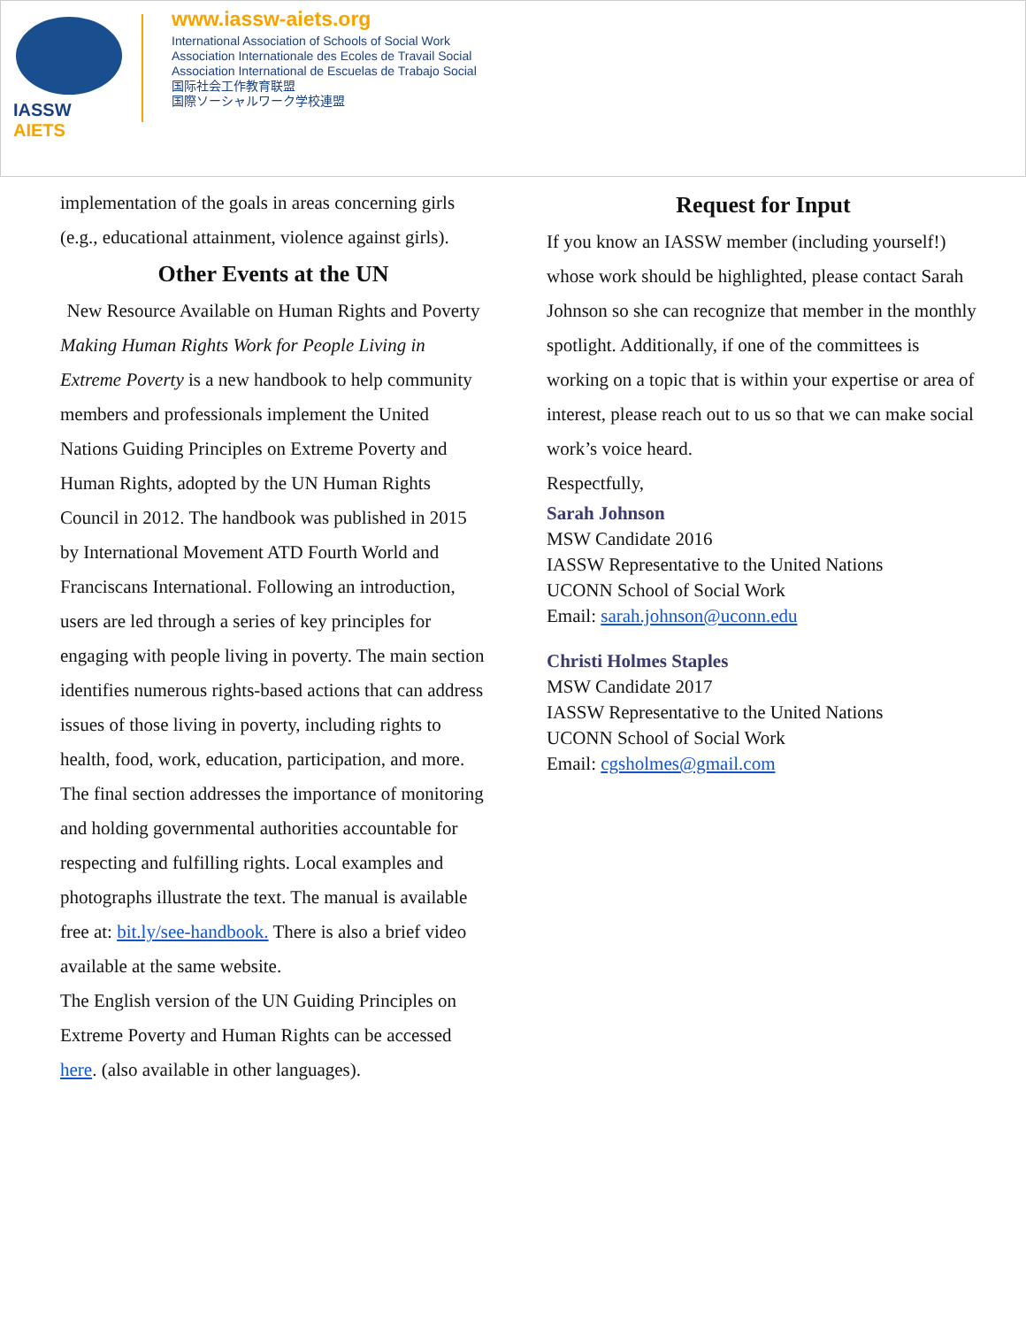IASSW AIETS
www.iassw-aiets.org
International Association of Schools of Social Work
Association Internationale des Ecoles de Travail Social
Association International de Escuelas de Trabajo Social
国际社会工作教育联盟
国際ソーシャルワーク学校連盟
implementation of the goals in areas concerning girls (e.g., educational attainment, violence against girls).
Other Events at the UN
New Resource Available on Human Rights and Poverty
Making Human Rights Work for People Living in Extreme Poverty is a new handbook to help community members and professionals implement the United Nations Guiding Principles on Extreme Poverty and Human Rights, adopted by the UN Human Rights Council in 2012. The handbook was published in 2015 by International Movement ATD Fourth World and Franciscans International. Following an introduction, users are led through a series of key principles for engaging with people living in poverty. The main section identifies numerous rights-based actions that can address issues of those living in poverty, including rights to health, food, work, education, participation, and more. The final section addresses the importance of monitoring and holding governmental authorities accountable for respecting and fulfilling rights. Local examples and photographs illustrate the text. The manual is available free at: bit.ly/see-handbook. There is also a brief video available at the same website.
The English version of the UN Guiding Principles on Extreme Poverty and Human Rights can be accessed here. (also available in other languages).
Request for Input
If you know an IASSW member (including yourself!) whose work should be highlighted, please contact Sarah Johnson so she can recognize that member in the monthly spotlight. Additionally, if one of the committees is working on a topic that is within your expertise or area of interest, please reach out to us so that we can make social work’s voice heard.
Respectfully,
Sarah Johnson
MSW Candidate 2016
IASSW Representative to the United Nations
UCONN School of Social Work
Email: sarah.johnson@uconn.edu
Christi Holmes Staples
MSW Candidate 2017
IASSW Representative to the United Nations
UCONN School of Social Work
Email: cgsholmes@gmail.com